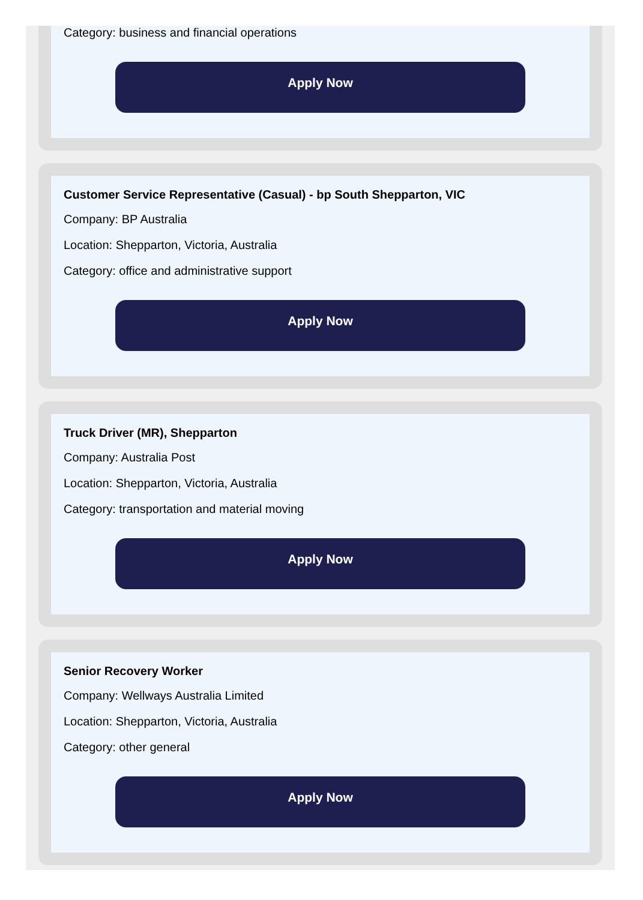Category: business and financial operations
Apply Now
Customer Service Representative (Casual) - bp South Shepparton, VIC
Company: BP Australia
Location: Shepparton, Victoria, Australia
Category: office and administrative support
Apply Now
Truck Driver (MR), Shepparton
Company: Australia Post
Location: Shepparton, Victoria, Australia
Category: transportation and material moving
Apply Now
Senior Recovery Worker
Company: Wellways Australia Limited
Location: Shepparton, Victoria, Australia
Category: other general
Apply Now